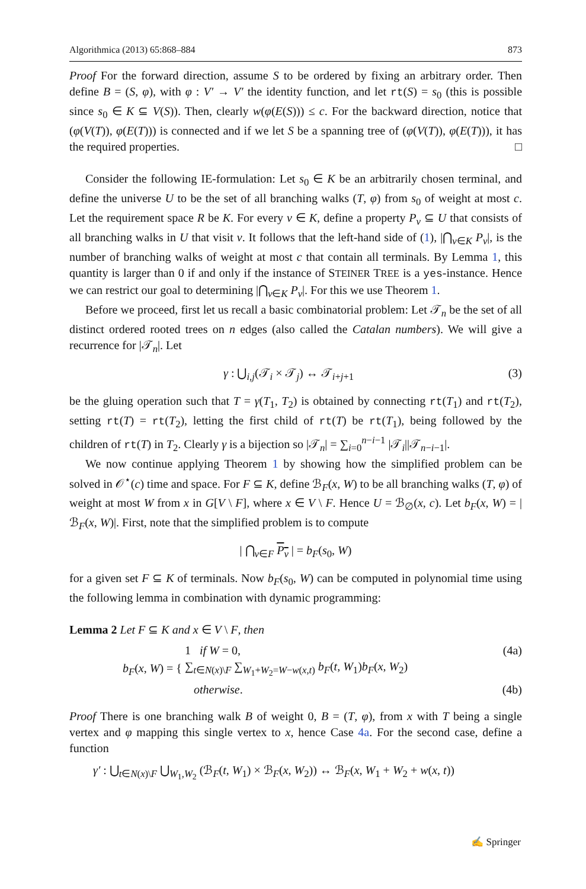Algorithmica (2013) 65:868–884 873
Proof For the forward direction, assume S to be ordered by fixing an arbitrary order. Then define B = (S, φ), with φ : V′ → V′ the identity function, and let rt(S) = s<sub>0</sub> (this is possible since s<sub>0</sub> ∈ K ⊆ V(S)). Then, clearly w(φ(E(S))) ≤ c. For the backward direction, notice that (φ(V(T)), φ(E(T))) is connected and if we let S be a spanning tree of (φ(V(T)), φ(E(T))), it has the required properties. □
Consider the following IE-formulation: Let s<sub>0</sub> ∈ K be an arbitrarily chosen terminal, and define the universe U to be the set of all branching walks (T, φ) from s<sub>0</sub> of weight at most c. Let the requirement space R be K. For every v ∈ K, define a property P<sub>v</sub> ⊆ U that consists of all branching walks in U that visit v. It follows that the left-hand side of (1), |⋂<sub>v∈K</sub> P<sub>v</sub>|, is the number of branching walks of weight at most c that contain all terminals. By Lemma 1, this quantity is larger than 0 if and only if the instance of STEINER TREE is a yes-instance. Hence we can restrict our goal to determining |⋂<sub>v∈K</sub> P<sub>v</sub>|. For this we use Theorem 1.
Before we proceed, first let us recall a basic combinatorial problem: Let 𝒯<sub>n</sub> be the set of all distinct ordered rooted trees on n edges (also called the Catalan numbers). We will give a recurrence for |𝒯<sub>n</sub>|. Let
γ : ⋃<sub>i,j</sub>(𝒯<sub>i</sub> × 𝒯<sub>j</sub>) ↔ 𝒯<sub>i+j+1</sub> (3)
be the gluing operation such that T = γ(T<sub>1</sub>, T<sub>2</sub>) is obtained by connecting rt(T<sub>1</sub>) and rt(T<sub>2</sub>), setting rt(T) = rt(T<sub>2</sub>), letting the first child of rt(T) be rt(T<sub>1</sub>), being followed by the children of rt(T) in T<sub>2</sub>. Clearly γ is a bijection so |𝒯<sub>n</sub>| = ∑<sub>i=0</sub><sup>n−i−1</sup> |𝒯<sub>i</sub>||𝒯<sub>n−i−1</sub>|.
We now continue applying Theorem 1 by showing how the simplified problem can be solved in 𝒪<sup>⋆</sup>(c) time and space. For F ⊆ K, define ℬ<sub>F</sub>(x, W) to be all branching walks (T, φ) of weight at most W from x in G[V \ F], where x ∈ V \ F. Hence U = ℬ<sub>∅</sub>(x, c). Let b<sub>F</sub>(x, W) = |ℬ<sub>F</sub>(x, W)|. First, note that the simplified problem is to compute
| ⋂<sub>v∈F</sub> P<sub>v</sub> | = b<sub>F</sub>(s<sub>0</sub>, W)
for a given set F ⊆ K of terminals. Now b<sub>F</sub>(s<sub>0</sub>, W) can be computed in polynomial time using the following lemma in combination with dynamic programming:
Lemma 2 Let F ⊆ K and x ∈ V \ F, then
b<sub>F</sub>(x, W) = {
1 if W = 0, (4a)
∑<sub>t∈N(x)\F</sub> ∑<sub>W<sub>1</sub>+W<sub>2</sub>=W−w(x,t)</sub> b<sub>F</sub>(t, W<sub>1</sub>)b<sub>F</sub>(x, W<sub>2</sub>)
otherwise. (4b)
Proof There is one branching walk B of weight 0, B = (T, φ), from x with T being a single vertex and φ mapping this single vertex to x, hence Case 4a. For the second case, define a function
γ′ : ⋃<sub>t∈N(x)\F</sub> ⋃<sub>W<sub>1</sub>,W<sub>2</sub></sub> (ℬ<sub>F</sub>(t, W<sub>1</sub>) × ℬ<sub>F</sub>(x, W<sub>2</sub>)) ↔ ℬ<sub>F</sub>(x, W<sub>1</sub> + W<sub>2</sub> + w(x, t))
✍ Springer